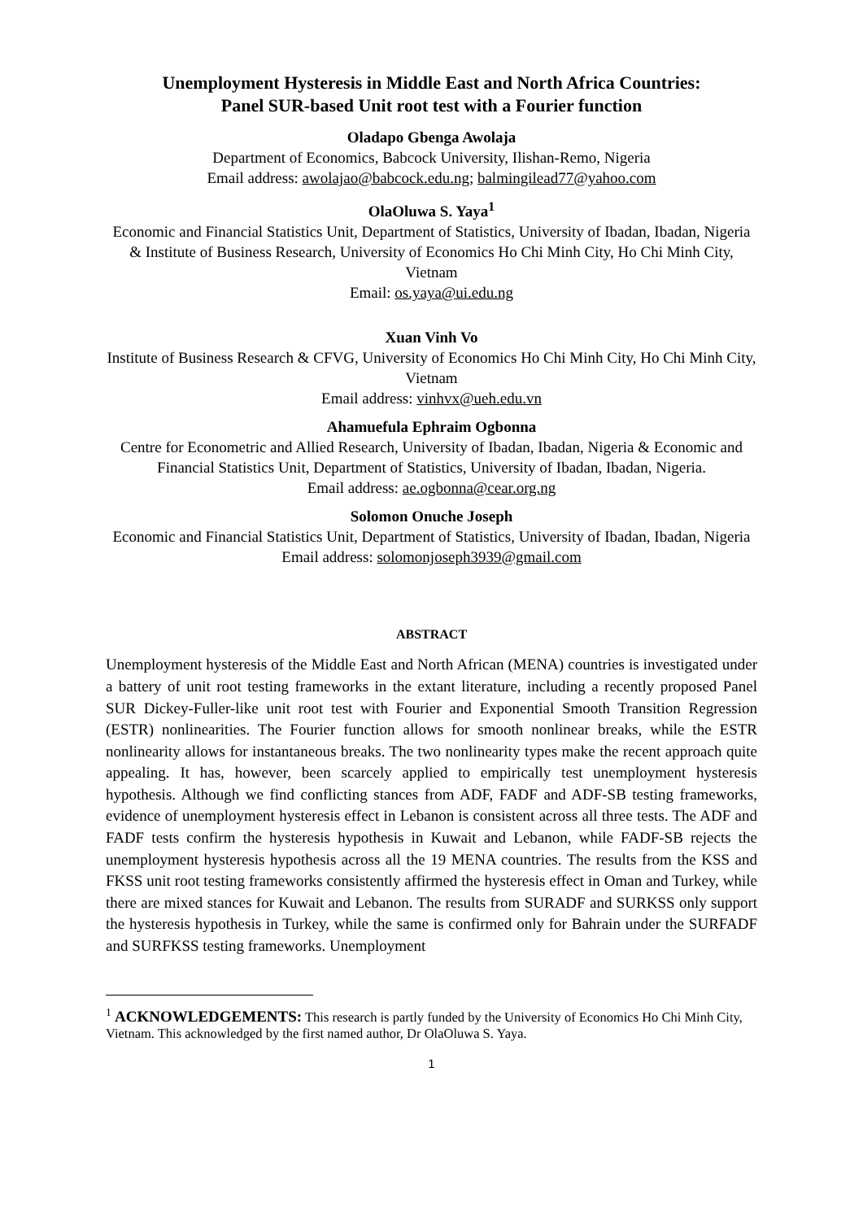Unemployment Hysteresis in Middle East and North Africa Countries:
Panel SUR-based Unit root test with a Fourier function
Oladapo Gbenga Awolaja
Department of Economics, Babcock University, Ilishan-Remo, Nigeria
Email address: awolajao@babcock.edu.ng; balmingilead77@yahoo.com
OlaOluwa S. Yaya<sup>1</sup>
Economic and Financial Statistics Unit, Department of Statistics, University of Ibadan, Ibadan, Nigeria & Institute of Business Research, University of Economics Ho Chi Minh City, Ho Chi Minh City, Vietnam
Email: os.yaya@ui.edu.ng
Xuan Vinh Vo
Institute of Business Research & CFVG, University of Economics Ho Chi Minh City, Ho Chi Minh City, Vietnam
Email address: vinhvx@ueh.edu.vn
Ahamuefula Ephraim Ogbonna
Centre for Econometric and Allied Research, University of Ibadan, Ibadan, Nigeria & Economic and Financial Statistics Unit, Department of Statistics, University of Ibadan, Ibadan, Nigeria.
Email address: ae.ogbonna@cear.org.ng
Solomon Onuche Joseph
Economic and Financial Statistics Unit, Department of Statistics, University of Ibadan, Ibadan, Nigeria
Email address: solomonjoseph3939@gmail.com
ABSTRACT
Unemployment hysteresis of the Middle East and North African (MENA) countries is investigated under a battery of unit root testing frameworks in the extant literature, including a recently proposed Panel SUR Dickey-Fuller-like unit root test with Fourier and Exponential Smooth Transition Regression (ESTR) nonlinearities. The Fourier function allows for smooth nonlinear breaks, while the ESTR nonlinearity allows for instantaneous breaks. The two nonlinearity types make the recent approach quite appealing. It has, however, been scarcely applied to empirically test unemployment hysteresis hypothesis. Although we find conflicting stances from ADF, FADF and ADF-SB testing frameworks, evidence of unemployment hysteresis effect in Lebanon is consistent across all three tests. The ADF and FADF tests confirm the hysteresis hypothesis in Kuwait and Lebanon, while FADF-SB rejects the unemployment hysteresis hypothesis across all the 19 MENA countries. The results from the KSS and FKSS unit root testing frameworks consistently affirmed the hysteresis effect in Oman and Turkey, while there are mixed stances for Kuwait and Lebanon. The results from SURADF and SURKSS only support the hysteresis hypothesis in Turkey, while the same is confirmed only for Bahrain under the SURFADF and SURFKSS testing frameworks. Unemployment
<sup>1</sup> ACKNOWLEDGEMENTS: This research is partly funded by the University of Economics Ho Chi Minh City, Vietnam. This acknowledged by the first named author, Dr OlaOluwa S. Yaya.
1